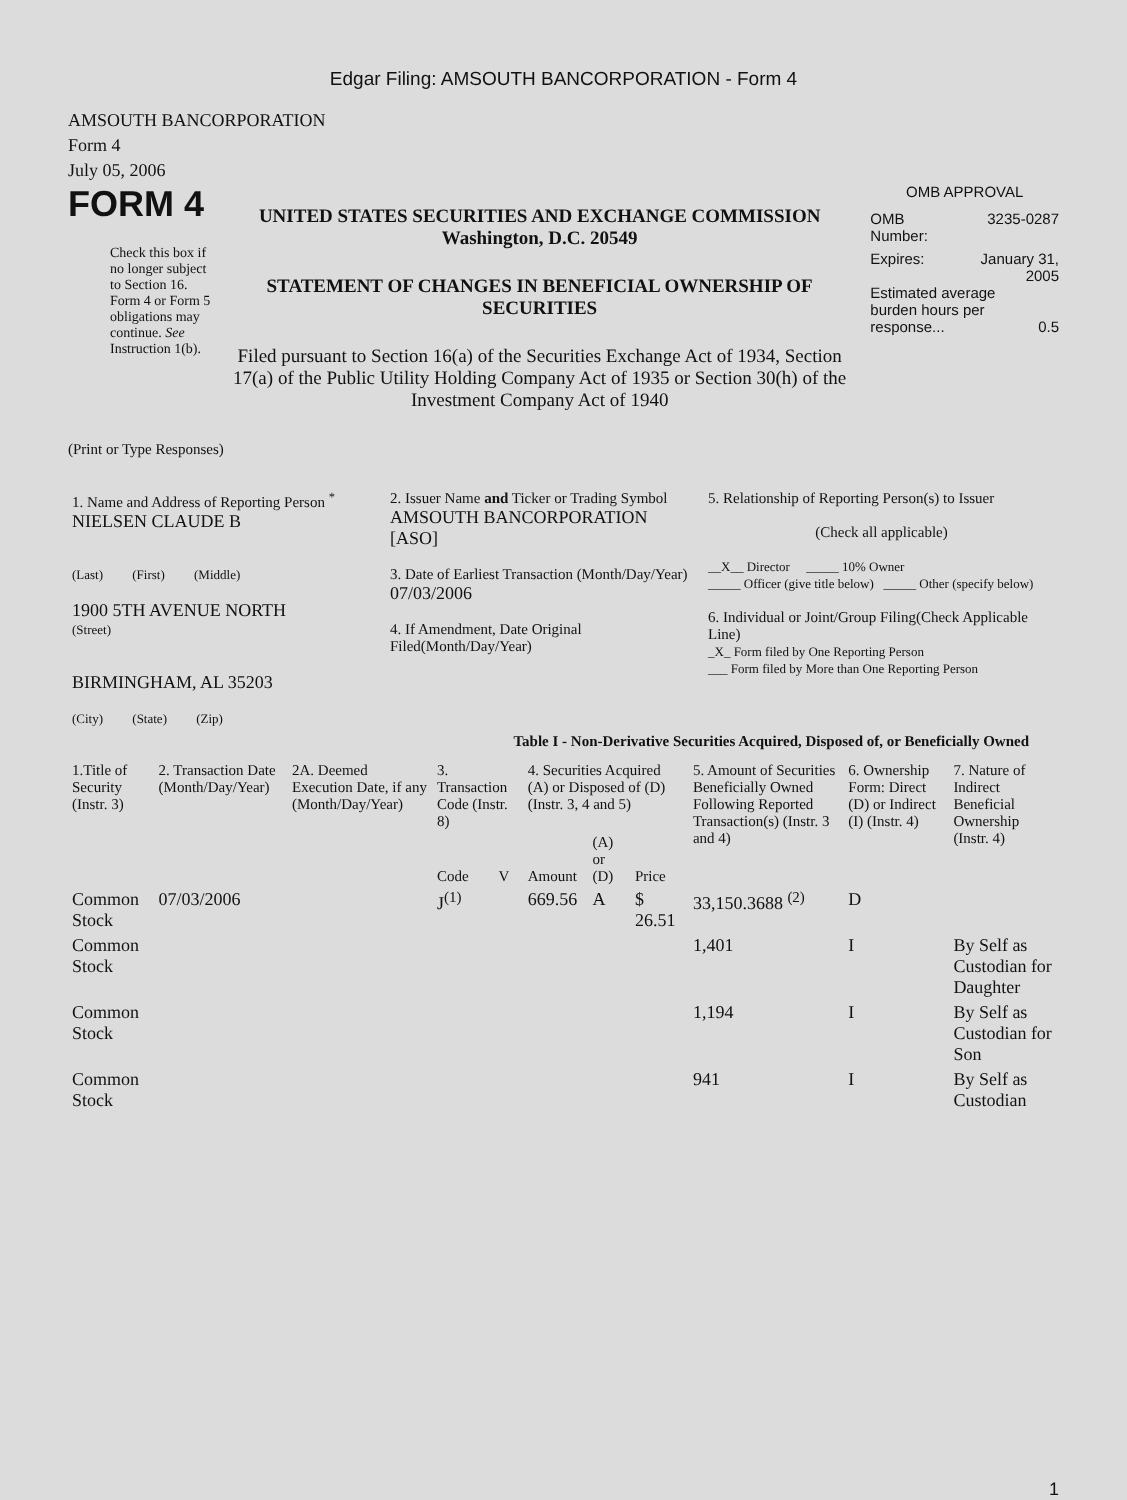Edgar Filing: AMSOUTH BANCORPORATION - Form 4
AMSOUTH BANCORPORATION
Form 4
July 05, 2006
FORM 4
Check this box if no longer subject to Section 16. Form 4 or Form 5 obligations may continue. See Instruction 1(b).
UNITED STATES SECURITIES AND EXCHANGE COMMISSION
Washington, D.C. 20549
STATEMENT OF CHANGES IN BENEFICIAL OWNERSHIP OF SECURITIES
Filed pursuant to Section 16(a) of the Securities Exchange Act of 1934, Section 17(a) of the Public Utility Holding Company Act of 1935 or Section 30(h) of the Investment Company Act of 1940
OMB APPROVAL
OMB
Number: 3235-0287
Expires: January 31,
2005
Estimated average burden hours per response... 0.5
(Print or Type Responses)
| 1. Name and Address of Reporting Person <sup>*</sup> NIELSEN CLAUDE B (Last) (First) (Middle) 1900 5TH AVENUE NORTH (Street) BIRMINGHAM, AL 35203 (City) (State) (Zip) | 2. Issuer Name and Ticker or Trading Symbol AMSOUTH BANCORPORATION [ASO] 3. Date of Earliest Transaction (Month/Day/Year) 07/03/2006 4. If Amendment, Date Original Filed(Month/Day/Year) | 5. Relationship of Reporting Person(s) to Issuer (Check all applicable) __X__ Director _____ 10% Owner _____ Officer (give title below) _____ Other (specify below) 6. Individual or Joint/Group Filing(Check Applicable Line) _X_ Form filed by One Reporting Person ___ Form filed by More than One Reporting Person |
Table I - Non-Derivative Securities Acquired, Disposed of, or Beneficially Owned
| 1.Title of Security (Instr. 3) | 2. Transaction Date (Month/Day/Year) | 2A. Deemed Execution Date, if any (Month/Day/Year) | 3. Transaction Code (Instr. 8) | | 4. Securities Acquired (A) or Disposed of (D) (Instr. 3, 4 and 5) | | | 5. Amount of Securities Beneficially Owned Following Reported Transaction(s) (Instr. 3 and 4) | 6. Ownership Form: Direct (D) or Indirect (I) (Instr. 4) | 7. Nature of Indirect Beneficial Ownership (Instr. 4) |
| --- | --- | --- | --- | --- | --- | --- | --- | --- | --- | --- |
| | | | Code | V | Amount | (A) or (D) | Price | | | |
| Common Stock | 07/03/2006 | | J<sup>(1)</sup> | | 669.56 | A | $ 26.51 | 33,150.3688 <sup>(2)</sup> | D | |
| Common Stock | | | | | | | | 1,401 | I | By Self as Custodian for Daughter |
| Common Stock | | | | | | | | 1,194 | I | By Self as Custodian for Son |
| Common Stock | | | | | | | | 941 | I | By Self as Custodian |
1